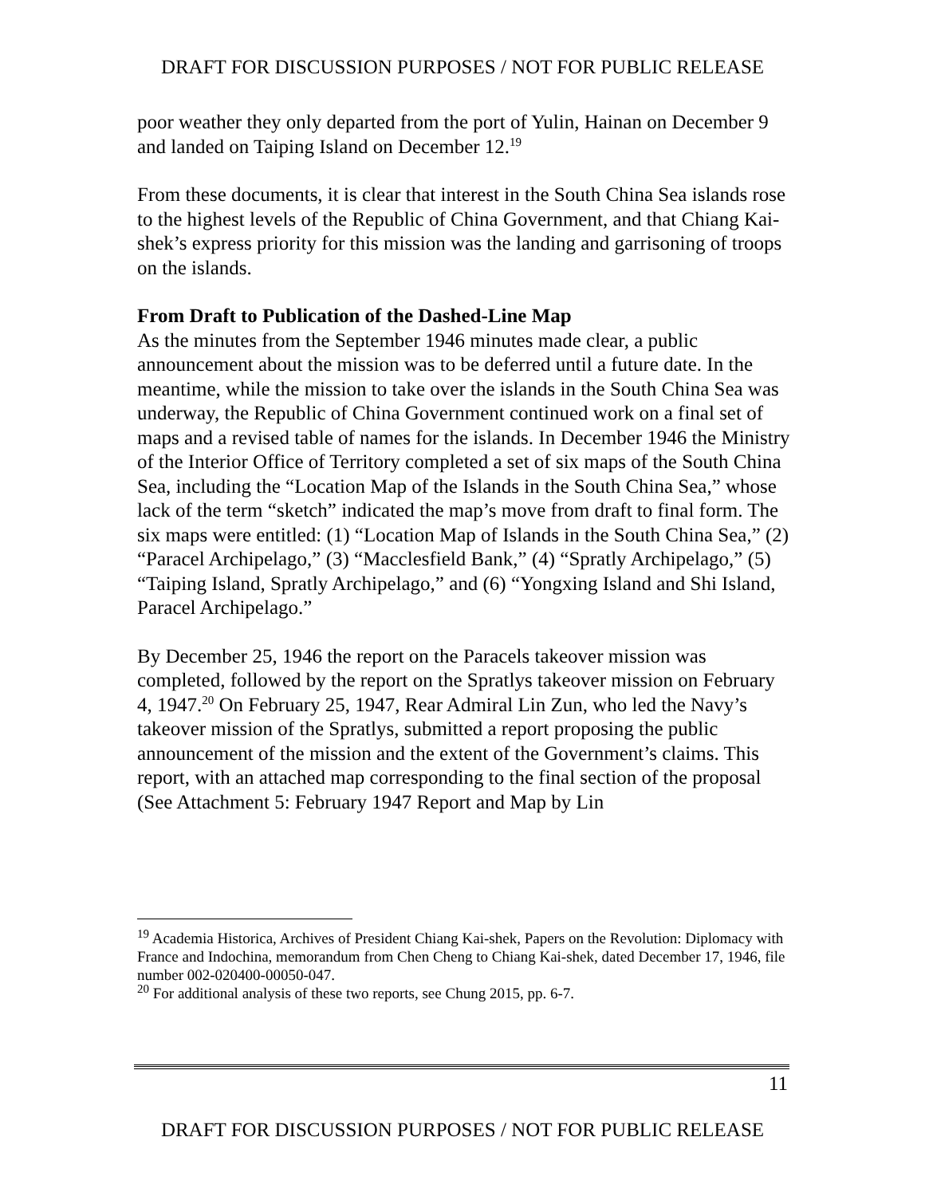DRAFT FOR DISCUSSION PURPOSES / NOT FOR PUBLIC RELEASE
poor weather they only departed from the port of Yulin, Hainan on December 9 and landed on Taiping Island on December 12.<sup>19</sup>
From these documents, it is clear that interest in the South China Sea islands rose to the highest levels of the Republic of China Government, and that Chiang Kai-shek’s express priority for this mission was the landing and garrisoning of troops on the islands.
From Draft to Publication of the Dashed-Line Map
As the minutes from the September 1946 minutes made clear, a public announcement about the mission was to be deferred until a future date. In the meantime, while the mission to take over the islands in the South China Sea was underway, the Republic of China Government continued work on a final set of maps and a revised table of names for the islands. In December 1946 the Ministry of the Interior Office of Territory completed a set of six maps of the South China Sea, including the “Location Map of the Islands in the South China Sea,” whose lack of the term “sketch” indicated the map’s move from draft to final form. The six maps were entitled: (1) “Location Map of Islands in the South China Sea,” (2) “Paracel Archipelago,” (3) “Macclesfield Bank,” (4) “Spratly Archipelago,” (5) “Taiping Island, Spratly Archipelago,” and (6) “Yongxing Island and Shi Island, Paracel Archipelago.”
By December 25, 1946 the report on the Paracels takeover mission was completed, followed by the report on the Spratlys takeover mission on February 4, 1947.<sup>20</sup> On February 25, 1947, Rear Admiral Lin Zun, who led the Navy’s takeover mission of the Spratlys, submitted a report proposing the public announcement of the mission and the extent of the Government’s claims. This report, with an attached map corresponding to the final section of the proposal (See Attachment 5: February 1947 Report and Map by Lin
<sup>19</sup> Academia Historica, Archives of President Chiang Kai-shek, Papers on the Revolution: Diplomacy with France and Indochina, memorandum from Chen Cheng to Chiang Kai-shek, dated December 17, 1946, file number 002-020400-00050-047.
<sup>20</sup> For additional analysis of these two reports, see Chung 2015, pp. 6-7.
11
DRAFT FOR DISCUSSION PURPOSES / NOT FOR PUBLIC RELEASE